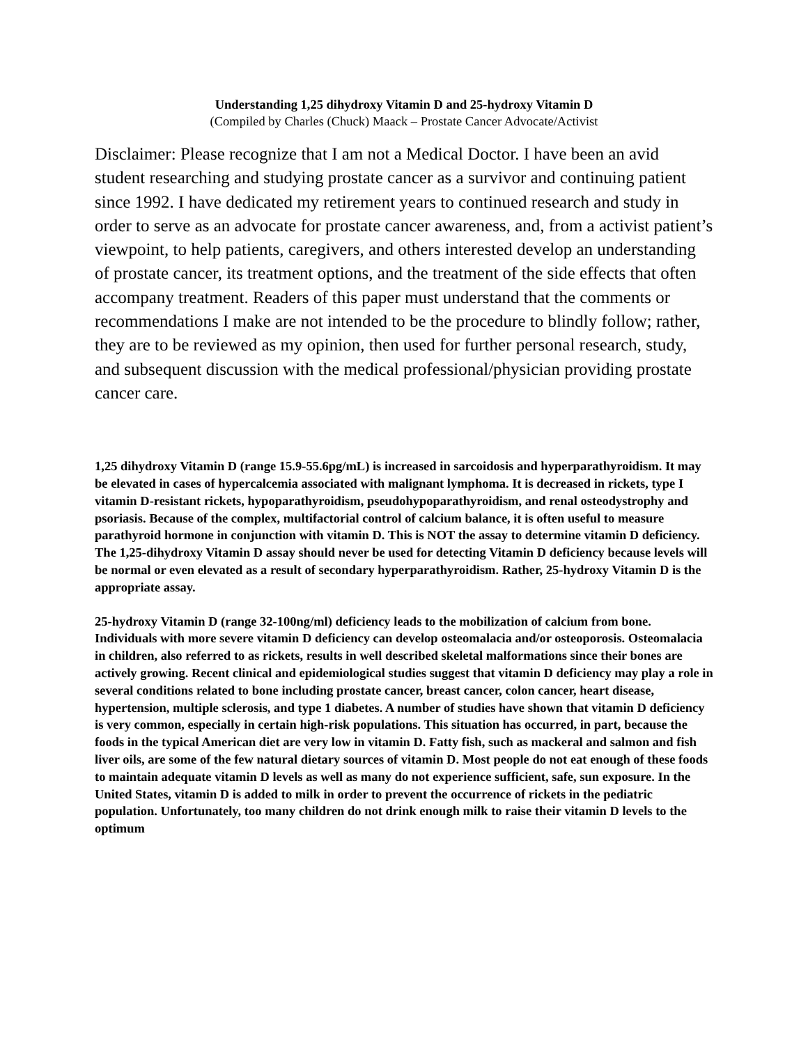Understanding 1,25 dihydroxy Vitamin D and 25-hydroxy Vitamin D
(Compiled by Charles (Chuck) Maack – Prostate Cancer Advocate/Activist
Disclaimer: Please recognize that I am not a Medical Doctor. I have been an avid student researching and studying prostate cancer as a survivor and continuing patient since 1992. I have dedicated my retirement years to continued research and study in order to serve as an advocate for prostate cancer awareness, and, from a activist patient’s viewpoint, to help patients, caregivers, and others interested develop an understanding of prostate cancer, its treatment options, and the treatment of the side effects that often accompany treatment. Readers of this paper must understand that the comments or recommendations I make are not intended to be the procedure to blindly follow; rather, they are to be reviewed as my opinion, then used for further personal research, study, and subsequent discussion with the medical professional/physician providing prostate cancer care.
1,25 dihydroxy Vitamin D (range 15.9-55.6pg/mL) is increased in sarcoidosis and hyperparathyroidism. It may be elevated in cases of hypercalcemia associated with malignant lymphoma. It is decreased in rickets, type I vitamin D-resistant rickets, hypoparathyroidism, pseudohypoparathyroidism, and renal osteodystrophy and psoriasis. Because of the complex, multifactorial control of calcium balance, it is often useful to measure parathyroid hormone in conjunction with vitamin D. This is NOT the assay to determine vitamin D deficiency. The 1,25-dihydroxy Vitamin D assay should never be used for detecting Vitamin D deficiency because levels will be normal or even elevated as a result of secondary hyperparathyroidism. Rather, 25-hydroxy Vitamin D is the appropriate assay.
25-hydroxy Vitamin D (range 32-100ng/ml) deficiency leads to the mobilization of calcium from bone. Individuals with more severe vitamin D deficiency can develop osteomalacia and/or osteoporosis. Osteomalacia in children, also referred to as rickets, results in well described skeletal malformations since their bones are actively growing. Recent clinical and epidemiological studies suggest that vitamin D deficiency may play a role in several conditions related to bone including prostate cancer, breast cancer, colon cancer, heart disease, hypertension, multiple sclerosis, and type 1 diabetes. A number of studies have shown that vitamin D deficiency is very common, especially in certain high-risk populations. This situation has occurred, in part, because the foods in the typical American diet are very low in vitamin D. Fatty fish, such as mackeral and salmon and fish liver oils, are some of the few natural dietary sources of vitamin D. Most people do not eat enough of these foods to maintain adequate vitamin D levels as well as many do not experience sufficient, safe, sun exposure. In the United States, vitamin D is added to milk in order to prevent the occurrence of rickets in the pediatric population. Unfortunately, too many children do not drink enough milk to raise their vitamin D levels to the optimum